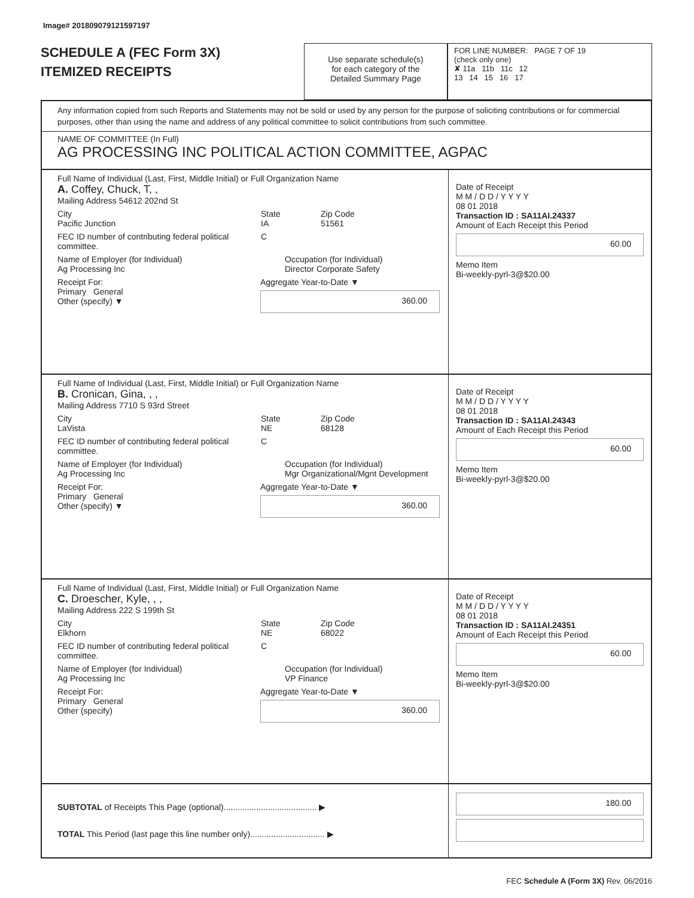Image# 201809079121597197
SCHEDULE A (FEC Form 3X)
ITEMIZED RECEIPTS
Use separate schedule(s)
for each category of the
Detailed Summary Page
FOR LINE NUMBER: PAGE 7 OF 19
(check only one)
✘ 11a 11b 11c 12
13 14 15 16 17
Any information copied from such Reports and Statements may not be sold or used by any person for the purpose of soliciting contributions or for commercial purposes, other than using the name and address of any political committee to solicit contributions from such committee.
NAME OF COMMITTEE (In Full)
AG PROCESSING INC POLITICAL ACTION COMMITTEE, AGPAC
Full Name of Individual (Last, First, Middle Initial) or Full Organization Name
A. Coffey, Chuck, T, ,
Mailing Address 54612 202nd St
City
Pacific Junction
State
IA
Zip Code
51561
FEC ID number of contributing federal political committee.
C
Name of Employer (for Individual)
Ag Processing Inc
Occupation (for Individual)
Director Corporate Safety
Receipt For:
Primary General
Other (specify) ▼
Aggregate Year-to-Date ▼
360.00
Date of Receipt
M M / D D / Y Y Y Y
08 01 2018
Transaction ID : SA11AI.24337
Amount of Each Receipt this Period
60.00
Memo Item
Bi-weekly-pyrl-3@$20.00
Full Name of Individual (Last, First, Middle Initial) or Full Organization Name
B. Cronican, Gina, , ,
Mailing Address 7710 S 93rd Street
City
LaVista
State
NE
Zip Code
68128
FEC ID number of contributing federal political committee.
C
Name of Employer (for Individual)
Ag Processing Inc
Occupation (for Individual)
Mgr Organizational/Mgnt Development
Receipt For:
Primary General
Other (specify) ▼
Aggregate Year-to-Date ▼
360.00
Date of Receipt
M M / D D / Y Y Y Y
08 01 2018
Transaction ID : SA11AI.24343
Amount of Each Receipt this Period
60.00
Memo Item
Bi-weekly-pyrl-3@$20.00
Full Name of Individual (Last, First, Middle Initial) or Full Organization Name
C. Droescher, Kyle, , ,
Mailing Address 222 S 199th St
City
Elkhorn
State
NE
Zip Code
68022
FEC ID number of contributing federal political committee.
C
Name of Employer (for Individual)
Ag Processing Inc
Occupation (for Individual)
VP Finance
Receipt For:
Primary General
Other (specify)
Aggregate Year-to-Date ▼
360.00
Date of Receipt
M M / D D / Y Y Y Y
08 01 2018
Transaction ID : SA11AI.24351
Amount of Each Receipt this Period
60.00
Memo Item
Bi-weekly-pyrl-3@$20.00
SUBTOTAL of Receipts This Page (optional)........................................ ▶
TOTAL This Period (last page this line number only)................................ ▶
180.00
FEC Schedule A (Form 3X) Rev. 06/2016